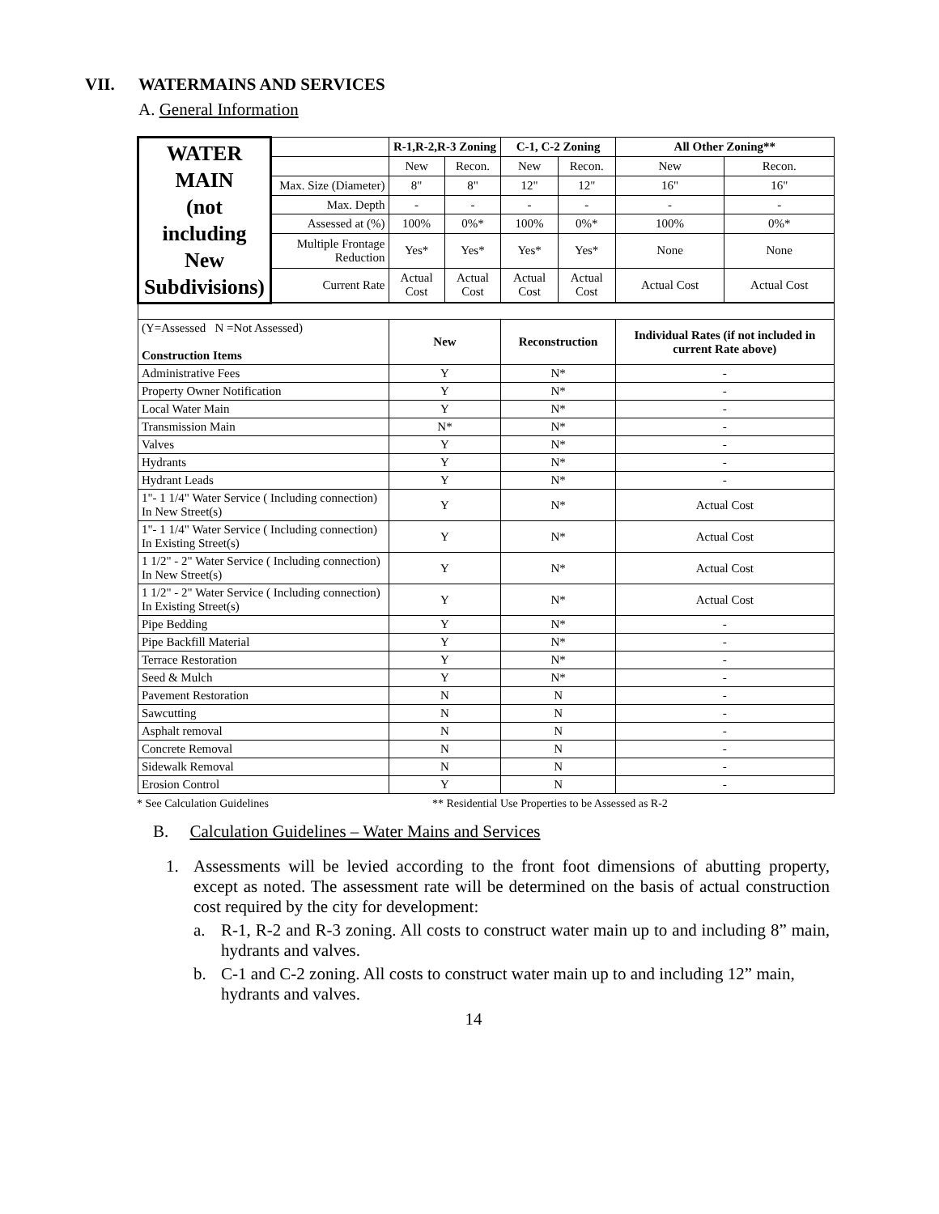VII. WATERMAINS AND SERVICES
A. General Information
| WATER MAIN (not including New Subdivisions) | | R-1,R-2,R-3 Zoning | | C-1, C-2 Zoning | | All Other Zoning** | |
| | | New | Recon. | New | Recon. | New | Recon. |
| | Max. Size (Diameter) | 8" | 8" | 12" | 12" | 16" | 16" |
| | Max. Depth | - | - | - | - | - | - |
| | Assessed at (%) | 100% | 0%* | 100% | 0%* | 100% | 0%* |
| | Multiple Frontage Reduction | Yes* | Yes* | Yes* | Yes* | None | None |
| | Current Rate | Actual Cost | Actual Cost | Actual Cost | Actual Cost | Actual Cost | Actual Cost |
| (Y=Assessed N =Not Assessed) Construction Items | | New | | Reconstruction | | Individual Rates (if not included in current Rate above) | |
| Administrative Fees | | Y | | N* | | - | |
| Property Owner Notification | | Y | | N* | | - | |
| Local Water Main | | Y | | N* | | - | |
| Transmission Main | | N* | | N* | | - | |
| Valves | | Y | | N* | | - | |
| Hydrants | | Y | | N* | | - | |
| Hydrant Leads | | Y | | N* | | - | |
| 1"- 1 1/4" Water Service ( Including connection) In New Street(s) | | Y | | N* | | Actual Cost | |
| 1"- 1 1/4" Water Service ( Including connection) In Existing Street(s) | | Y | | N* | | Actual Cost | |
| 1 1/2" - 2" Water Service ( Including connection) In New Street(s) | | Y | | N* | | Actual Cost | |
| 1 1/2" - 2" Water Service ( Including connection) In Existing Street(s) | | Y | | N* | | Actual Cost | |
| Pipe Bedding | | Y | | N* | | - | |
| Pipe Backfill Material | | Y | | N* | | - | |
| Terrace Restoration | | Y | | N* | | - | |
| Seed & Mulch | | Y | | N* | | - | |
| Pavement Restoration | | N | | N | | - | |
| Sawcutting | | N | | N | | - | |
| Asphalt removal | | N | | N | | - | |
| Concrete Removal | | N | | N | | - | |
| Sidewalk Removal | | N | | N | | - | |
| Erosion Control | | Y | | N | | - | |
* See Calculation Guidelines ** Residential Use Properties to be Assessed as R-2
B. Calculation Guidelines – Water Mains and Services
1. Assessments will be levied according to the front foot dimensions of abutting property, except as noted. The assessment rate will be determined on the basis of actual construction cost required by the city for development:
a. R-1, R-2 and R-3 zoning. All costs to construct water main up to and including 8” main, hydrants and valves.
b. C-1 and C-2 zoning. All costs to construct water main up to and including 12” main, hydrants and valves.
14